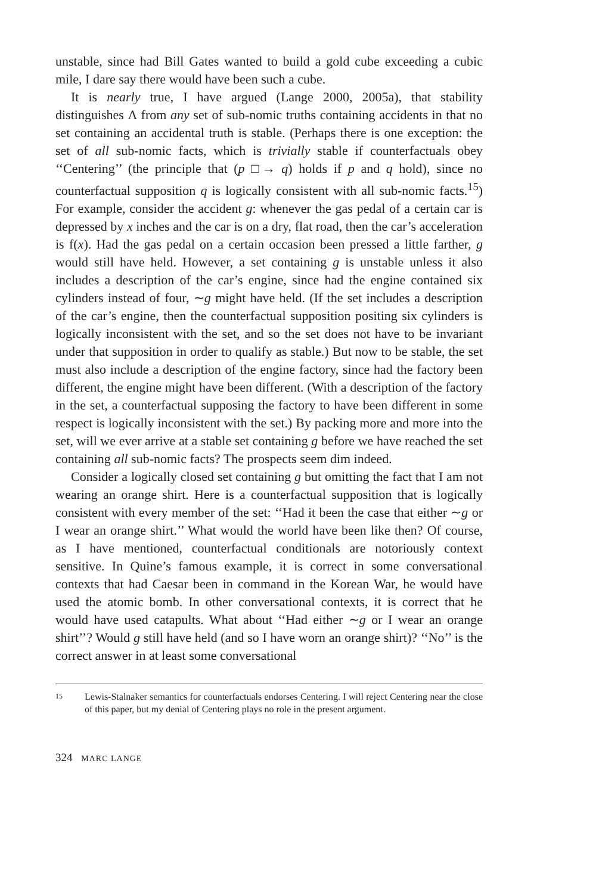unstable, since had Bill Gates wanted to build a gold cube exceeding a cubic mile, I dare say there would have been such a cube.
It is nearly true, I have argued (Lange 2000, 2005a), that stability distinguishes Λ from any set of sub-nomic truths containing accidents in that no set containing an accidental truth is stable. (Perhaps there is one exception: the set of all sub-nomic facts, which is trivially stable if counterfactuals obey ‘‘Centering’’ (the principle that (p □→ q) holds if p and q hold), since no counterfactual supposition q is logically consistent with all sub-nomic facts.<sup>15</sup>) For example, consider the accident g: whenever the gas pedal of a certain car is depressed by x inches and the car is on a dry, flat road, then the car’s acceleration is f(x). Had the gas pedal on a certain occasion been pressed a little farther, g would still have held. However, a set containing g is unstable unless it also includes a description of the car’s engine, since had the engine contained six cylinders instead of four, ∼g might have held. (If the set includes a description of the car’s engine, then the counterfactual supposition positing six cylinders is logically inconsistent with the set, and so the set does not have to be invariant under that supposition in order to qualify as stable.) But now to be stable, the set must also include a description of the engine factory, since had the factory been different, the engine might have been different. (With a description of the factory in the set, a counterfactual supposing the factory to have been different in some respect is logically inconsistent with the set.) By packing more and more into the set, will we ever arrive at a stable set containing g before we have reached the set containing all sub-nomic facts? The prospects seem dim indeed.
Consider a logically closed set containing g but omitting the fact that I am not wearing an orange shirt. Here is a counterfactual supposition that is logically consistent with every member of the set: ‘‘Had it been the case that either ∼g or I wear an orange shirt.’’ What would the world have been like then? Of course, as I have mentioned, counterfactual conditionals are notoriously context sensitive. In Quine’s famous example, it is correct in some conversational contexts that had Caesar been in command in the Korean War, he would have used the atomic bomb. In other conversational contexts, it is correct that he would have used catapults. What about ‘‘Had either ∼g or I wear an orange shirt’’? Would g still have held (and so I have worn an orange shirt)? ‘‘No’’ is the correct answer in at least some conversational
15
Lewis-Stalnaker semantics for counterfactuals endorses Centering. I will reject Centering near the close of this paper, but my denial of Centering plays no role in the present argument.
324 MARC LANGE